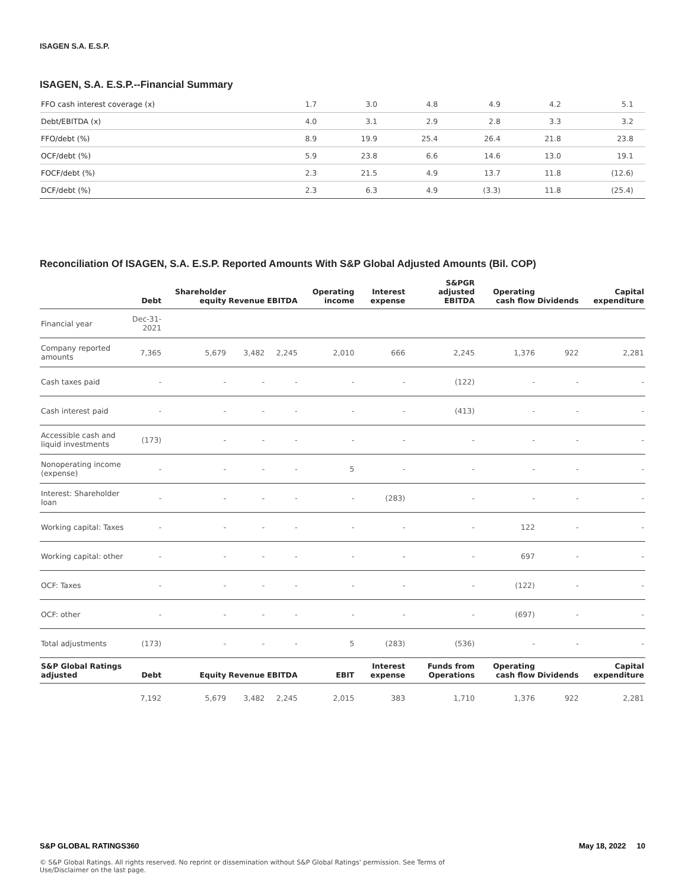ISAGEN S.A. E.S.P.
ISAGEN, S.A. E.S.P.--Financial Summary
| FFO cash interest coverage (x) | 1.7 | 3.0 | 4.8 | 4.9 | 4.2 | 5.1 |
| Debt/EBITDA (x) | 4.0 | 3.1 | 2.9 | 2.8 | 3.3 | 3.2 |
| FFO/debt (%) | 8.9 | 19.9 | 25.4 | 26.4 | 21.8 | 23.8 |
| OCF/debt (%) | 5.9 | 23.8 | 6.6 | 14.6 | 13.0 | 19.1 |
| FOCF/debt (%) | 2.3 | 21.5 | 4.9 | 13.7 | 11.8 | (12.6) |
| DCF/debt (%) | 2.3 | 6.3 | 4.9 | (3.3) | 11.8 | (25.4) |
Reconciliation Of ISAGEN, S.A. E.S.P. Reported Amounts With S&P Global Adjusted Amounts (Bil. COP)
| | Debt | Shareholder equity | Revenue | EBITDA | Operating income | Interest expense | S&PGR adjusted EBITDA | Operating cash flow | Dividends | Capital expenditure |
| --- | --- | --- | --- | --- | --- | --- | --- | --- | --- | --- |
| Financial year | Dec-31-2021 | | | | | | | | | |
| Company reported amounts | 7,365 | 5,679 | 3,482 | 2,245 | 2,010 | 666 | 2,245 | 1,376 | 922 | 2,281 |
| Cash taxes paid | - | - | - | - | - | - | (122) | - | - | - |
| Cash interest paid | - | - | - | - | - | - | (413) | - | - | - |
| Accessible cash and liquid investments | (173) | - | - | - | - | - | - | - | - | - |
| Nonoperating income (expense) | - | - | - | - | 5 | - | - | - | - | - |
| Interest: Shareholder loan | - | - | - | - | - | (283) | - | - | - | - |
| Working capital: Taxes | - | - | - | - | - | - | - | 122 | - | - |
| Working capital: other | - | - | - | - | - | - | - | 697 | - | - |
| OCF: Taxes | - | - | - | - | - | - | - | (122) | - | - |
| OCF: other | - | - | - | - | - | - | - | (697) | - | - |
| Total adjustments | (173) | - | - | - | 5 | (283) | (536) | - | - | - |
| S&P Global Ratings adjusted | Debt | Equity | Revenue | EBITDA | EBIT | Interest expense | Funds from Operations | Operating cash flow | Dividends | Capital expenditure |
| | 7,192 | 5,679 | 3,482 | 2,245 | 2,015 | 383 | 1,710 | 1,376 | 922 | 2,281 |
S&P GLOBAL RATINGS360 May 18, 2022 10
© S&P Global Ratings. All rights reserved. No reprint or dissemination without S&P Global Ratings' permission. See Terms of
Use/Disclaimer on the last page.